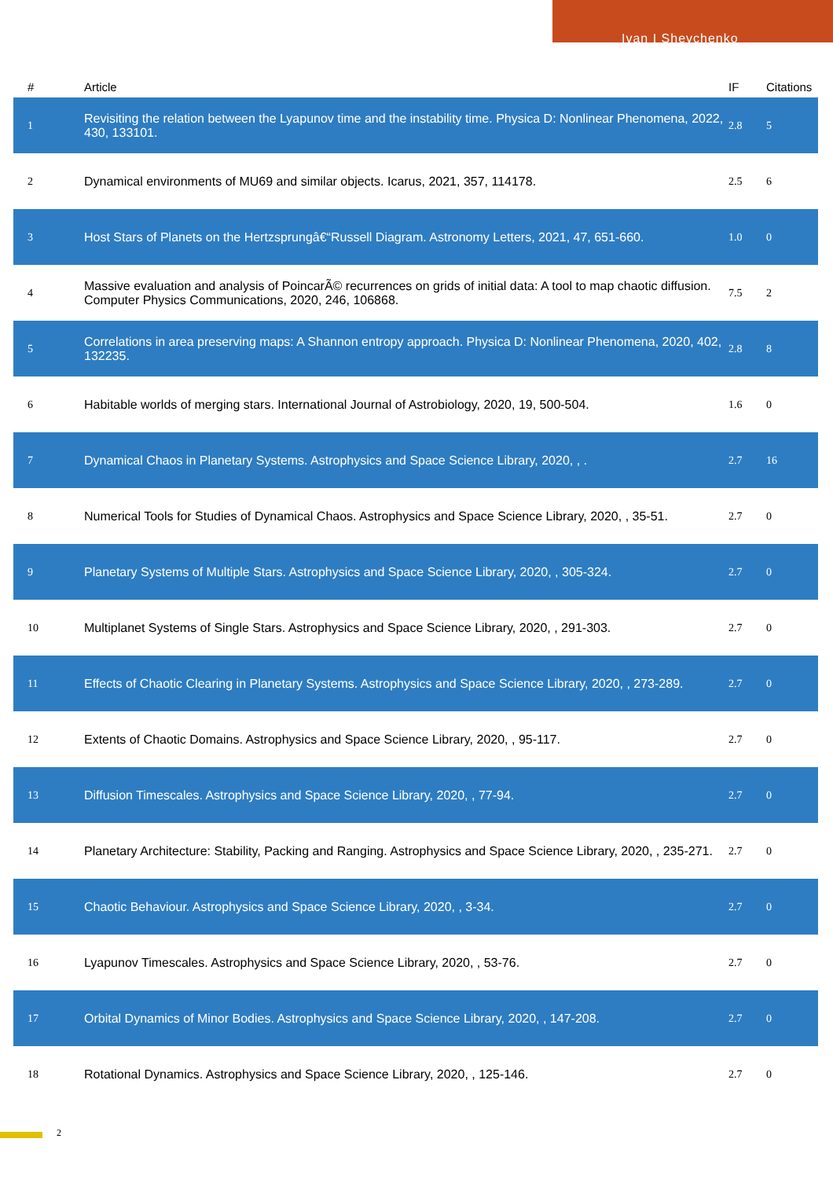Ivan I Shevchenko
| # | Article | IF | Citations |
| --- | --- | --- | --- |
| 1 | Revisiting the relation between the Lyapunov time and the instability time. Physica D: Nonlinear Phenomena, 2022, 430, 133101. | 2.8 | 5 |
| 2 | Dynamical environments of MU69 and similar objects. Icarus, 2021, 357, 114178. | 2.5 | 6 |
| 3 | Host Stars of Planets on the Hertzsprungâ€“Russell Diagram. Astronomy Letters, 2021, 47, 651-660. | 1.0 | 0 |
| 4 | Massive evaluation and analysis of PoincarÃ© recurrences on grids of initial data: A tool to map chaotic diffusion. Computer Physics Communications, 2020, 246, 106868. | 7.5 | 2 |
| 5 | Correlations in area preserving maps: A Shannon entropy approach. Physica D: Nonlinear Phenomena, 2020, 402, 132235. | 2.8 | 8 |
| 6 | Habitable worlds of merging stars. International Journal of Astrobiology, 2020, 19, 500-504. | 1.6 | 0 |
| 7 | Dynamical Chaos in Planetary Systems. Astrophysics and Space Science Library, 2020, , . | 2.7 | 16 |
| 8 | Numerical Tools for Studies of Dynamical Chaos. Astrophysics and Space Science Library, 2020, , 35-51. | 2.7 | 0 |
| 9 | Planetary Systems of Multiple Stars. Astrophysics and Space Science Library, 2020, , 305-324. | 2.7 | 0 |
| 10 | Multiplanet Systems of Single Stars. Astrophysics and Space Science Library, 2020, , 291-303. | 2.7 | 0 |
| 11 | Effects of Chaotic Clearing in Planetary Systems. Astrophysics and Space Science Library, 2020, , 273-289. | 2.7 | 0 |
| 12 | Extents of Chaotic Domains. Astrophysics and Space Science Library, 2020, , 95-117. | 2.7 | 0 |
| 13 | Diffusion Timescales. Astrophysics and Space Science Library, 2020, , 77-94. | 2.7 | 0 |
| 14 | Planetary Architecture: Stability, Packing and Ranging. Astrophysics and Space Science Library, 2020, , 235-271. | 2.7 | 0 |
| 15 | Chaotic Behaviour. Astrophysics and Space Science Library, 2020, , 3-34. | 2.7 | 0 |
| 16 | Lyapunov Timescales. Astrophysics and Space Science Library, 2020, , 53-76. | 2.7 | 0 |
| 17 | Orbital Dynamics of Minor Bodies. Astrophysics and Space Science Library, 2020, , 147-208. | 2.7 | 0 |
| 18 | Rotational Dynamics. Astrophysics and Space Science Library, 2020, , 125-146. | 2.7 | 0 |
2